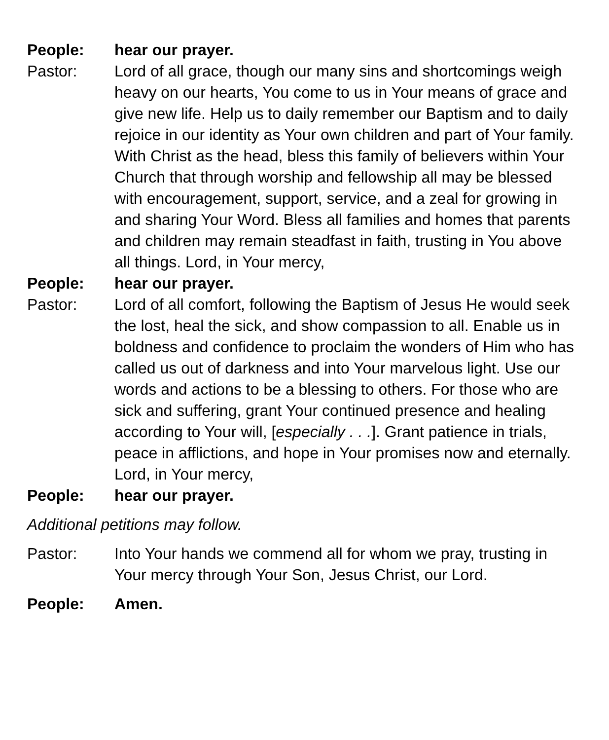People: hear our prayer.
Pastor: Lord of all grace, though our many sins and shortcomings weigh heavy on our hearts, You come to us in Your means of grace and give new life. Help us to daily remember our Baptism and to daily rejoice in our identity as Your own children and part of Your family. With Christ as the head, bless this family of believers within Your Church that through worship and fellowship all may be blessed with encouragement, support, service, and a zeal for growing in and sharing Your Word. Bless all families and homes that parents and children may remain steadfast in faith, trusting in You above all things. Lord, in Your mercy,
People: hear our prayer.
Pastor: Lord of all comfort, following the Baptism of Jesus He would seek the lost, heal the sick, and show compassion to all. Enable us in boldness and confidence to proclaim the wonders of Him who has called us out of darkness and into Your marvelous light. Use our words and actions to be a blessing to others. For those who are sick and suffering, grant Your continued presence and healing according to Your will, [especially . . .]. Grant patience in trials, peace in afflictions, and hope in Your promises now and eternally. Lord, in Your mercy,
People: hear our prayer.
Additional petitions may follow.
Pastor: Into Your hands we commend all for whom we pray, trusting in Your mercy through Your Son, Jesus Christ, our Lord.
People: Amen.